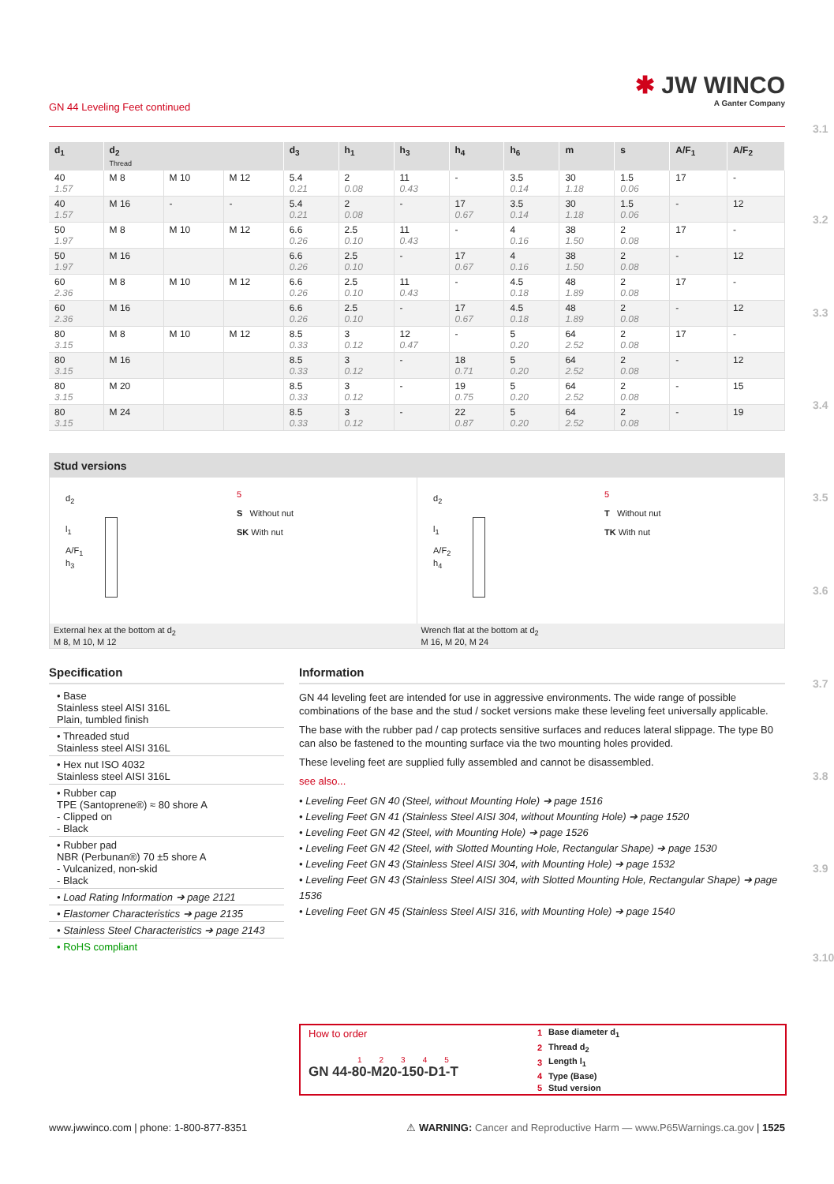GN 44 Leveling Feet continued ✱ JW WINCO
A Ganter Company
3.1
3.2
3.3
3.4
3.5
3.6
3.7
3.8
3.9
3.10
| d<sub>1</sub> | d<sub>2</sub> Thread | | | d<sub>3</sub> | h<sub>1</sub> | h<sub>3</sub> | h<sub>4</sub> | h<sub>6</sub> | m | s | A/F<sub>1</sub> | A/F<sub>2</sub> |
| --- | --- | --- | --- | --- | --- | --- | --- | --- | --- | --- | --- | --- |
| 40 1.57 | M 8 | M 10 | M 12 | 5.4 0.21 | 2 0.08 | 11 0.43 | - | 3.5 0.14 | 30 1.18 | 1.5 0.06 | 17 | - |
| 40 1.57 | M 16 | - | - | 5.4 0.21 | 2 0.08 | - | 17 0.67 | 3.5 0.14 | 30 1.18 | 1.5 0.06 | - | 12 |
| 50 1.97 | M 8 | M 10 | M 12 | 6.6 0.26 | 2.5 0.10 | 11 0.43 | - | 4 0.16 | 38 1.50 | 2 0.08 | 17 | - |
| 50 1.97 | M 16 | | | 6.6 0.26 | 2.5 0.10 | - | 17 0.67 | 4 0.16 | 38 1.50 | 2 0.08 | - | 12 |
| 60 2.36 | M 8 | M 10 | M 12 | 6.6 0.26 | 2.5 0.10 | 11 0.43 | - | 4.5 0.18 | 48 1.89 | 2 0.08 | 17 | - |
| 60 2.36 | M 16 | | | 6.6 0.26 | 2.5 0.10 | - | 17 0.67 | 4.5 0.18 | 48 1.89 | 2 0.08 | - | 12 |
| 80 3.15 | M 8 | M 10 | M 12 | 8.5 0.33 | 3 0.12 | 12 0.47 | - | 5 0.20 | 64 2.52 | 2 0.08 | 17 | - |
| 80 3.15 | M 16 | | | 8.5 0.33 | 3 0.12 | - | 18 0.71 | 5 0.20 | 64 2.52 | 2 0.08 | - | 12 |
| 80 3.15 | M 20 | | | 8.5 0.33 | 3 0.12 | - | 19 0.75 | 5 0.20 | 64 2.52 | 2 0.08 | - | 15 |
| 80 3.15 | M 24 | | | 8.5 0.33 | 3 0.12 | - | 22 0.87 | 5 0.20 | 64 2.52 | 2 0.08 | - | 19 |
Stud versions
d<sub>2</sub>
l<sub>1</sub>
A/F<sub>1</sub>
h<sub>3</sub>
5
S Without nut
SK With nut
d<sub>2</sub>
l<sub>1</sub>
A/F<sub>2</sub>
h<sub>4</sub>
5
T Without nut
TK With nut
External hex at the bottom at d<sub>2</sub>
M 8, M 10, M 12
Wrench flat at the bottom at d<sub>2</sub>
M 16, M 20, M 24
Specification
• Base
Stainless steel AISI 316L
Plain, tumbled finish
• Threaded stud
Stainless steel AISI 316L
• Hex nut ISO 4032
Stainless steel AISI 316L
• Rubber cap
TPE (Santoprene®) ≈ 80 shore A
- Clipped on
- Black
• Rubber pad
NBR (Perbunan®) 70 ±5 shore A
- Vulcanized, non-skid
- Black
• Load Rating Information ➔ page 2121
• Elastomer Characteristics ➔ page 2135
• Stainless Steel Characteristics ➔ page 2143
• RoHS compliant
Information
GN 44 leveling feet are intended for use in aggressive environments. The wide range of possible combinations of the base and the stud / socket versions make these leveling feet universally applicable.
The base with the rubber pad / cap protects sensitive surfaces and reduces lateral slippage. The type B0 can also be fastened to the mounting surface via the two mounting holes provided.
These leveling feet are supplied fully assembled and cannot be disassembled.
see also...
• Leveling Feet GN 40 (Steel, without Mounting Hole) ➔ page 1516
• Leveling Feet GN 41 (Stainless Steel AISI 304, without Mounting Hole) ➔ page 1520
• Leveling Feet GN 42 (Steel, with Mounting Hole) ➔ page 1526
• Leveling Feet GN 42 (Steel, with Slotted Mounting Hole, Rectangular Shape) ➔ page 1530
• Leveling Feet GN 43 (Stainless Steel AISI 304, with Mounting Hole) ➔ page 1532
• Leveling Feet GN 43 (Stainless Steel AISI 304, with Slotted Mounting Hole, Rectangular Shape) ➔ page 1536
• Leveling Feet GN 45 (Stainless Steel AISI 316, with Mounting Hole) ➔ page 1540
How to order
12345
GN 44-80-M20-150-D1-T
| 1 | Base diameter d<sub>1</sub> |
| 2 | Thread d<sub>2</sub> |
| 3 | Length l<sub>1</sub> |
| 4 | Type (Base) |
| 5 | Stud version |
www.jwwinco.com | phone: 1-800-877-8351 ⚠ WARNING: Cancer and Reproductive Harm — www.P65Warnings.ca.gov | 1525